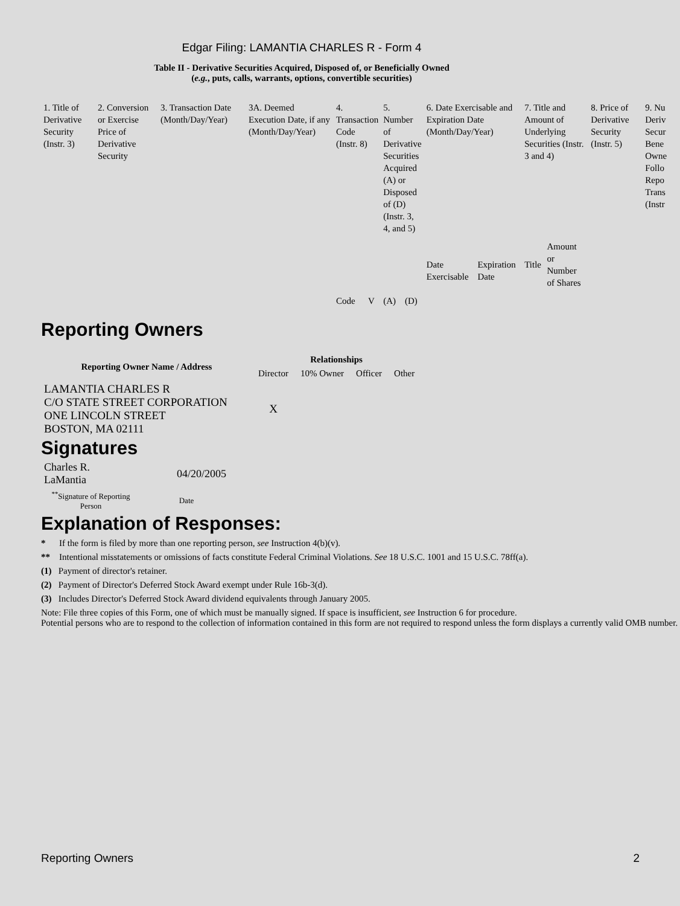Edgar Filing: LAMANTIA CHARLES R - Form 4
Table II - Derivative Securities Acquired, Disposed of, or Beneficially Owned
(e.g., puts, calls, warrants, options, convertible securities)
| 1. Title of Derivative Security (Instr. 3) | 2. Conversion or Exercise Price of Derivative Security | 3. Transaction Date (Month/Day/Year) | 3A. Deemed Execution Date, if any (Month/Day/Year) | 4. Transaction Code (Instr. 8) | | 5. Number of Derivative Securities Acquired (A) or Disposed of (D) (Instr. 3, 4, and 5) | | 6. Date Exercisable and Expiration Date (Month/Day/Year) | | 7. Title and Amount of Underlying Securities (Instr. 3 and 4) | | 8. Price of Derivative Security (Instr. 5) | 9. Nu Deriv Secur Bene Owne Follo Repo Trans (Instr |
| | | | | Code | V | (A) | (D) | Date Exercisable | Expiration Date | Title | Amount or Number of Shares | | |
Reporting Owners
| Reporting Owner Name / Address | Relationships | | | |
| --- | --- | --- | --- | --- |
| | Director | 10% Owner | Officer | Other |
| LAMANTIA CHARLES R C/O STATE STREET CORPORATION ONE LINCOLN STREET BOSTON, MA 02111 | X | | | |
Signatures
| Charles R. LaMantia | 04/20/2005 |
| <sup>**</sup> Signature of Reporting Person | Date |
Explanation of Responses:
* If the form is filed by more than one reporting person, see Instruction 4(b)(v).
** Intentional misstatements or omissions of facts constitute Federal Criminal Violations. See 18 U.S.C. 1001 and 15 U.S.C. 78ff(a).
(1) Payment of director's retainer.
(2) Payment of Director's Deferred Stock Award exempt under Rule 16b-3(d).
(3) Includes Director's Deferred Stock Award dividend equivalents through January 2005.
Note: File three copies of this Form, one of which must be manually signed. If space is insufficient, see Instruction 6 for procedure.
Potential persons who are to respond to the collection of information contained in this form are not required to respond unless the form displays a currently valid OMB number.
Reporting Owners 2